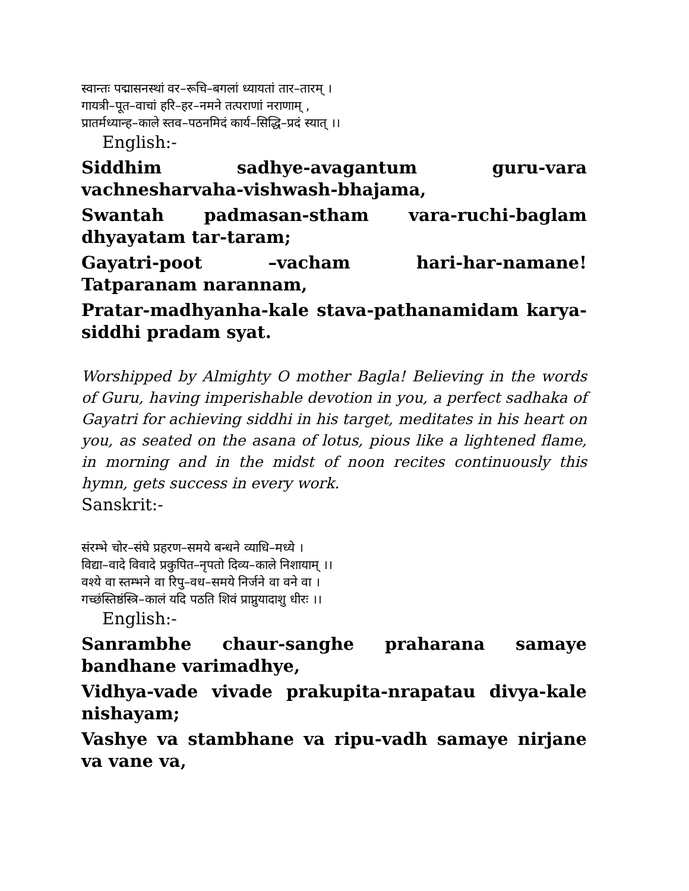स्वान्तः पद्मासनस्थां वर–रूचि–बगलां ध्यायतां तार–तारम् ।
गायत्री–पूत–वाचां हरि–हर–नमने तत्पराणां नराणाम् ,
प्रातर्मध्यान्ह–काले स्तव–पठनमिदं कार्य–सिद्धि–प्रदं स्यात् ।।
English:-
Siddhim sadhye-avagantum guru-vara vachnesharvaha-vishwash-bhajama,
Swantah padmasan-stham vara-ruchi-baglam dhyayatam tar-taram;
Gayatri-poot –vacham hari-har-namane! Tatparanam narannam,
Pratar-madhyanha-kale stava-pathanamidam karya-siddhi pradam syat.
Worshipped by Almighty O mother Bagla! Believing in the words of Guru, having imperishable devotion in you, a perfect sadhaka of Gayatri for achieving siddhi in his target, meditates in his heart on you, as seated on the asana of lotus, pious like a lightened flame, in morning and in the midst of noon recites continuously this hymn, gets success in every work.
Sanskrit:-
संरम्भे चोर–संघे प्रहरण–समये बन्धने व्याधि–मध्ये ।
विद्या–वादे विवादे प्रकुपित–नृपतो दिव्य–काले निशायाम् ।।
वश्ये वा स्तम्भने वा रिपु–वध–समये निर्जने वा वने वा ।
गच्छंस्तिष्ठंस्त्रि–कालं यदि पठति शिवं प्राप्नुयादाशु धीरः ।।
English:-
Sanrambhe chaur-sanghe praharana samaye bandhane varimadhye,
Vidhya-vade vivade prakupita-nrapatau divya-kale nishayam;
Vashye va stambhane va ripu-vadh samaye nirjane va vane va,